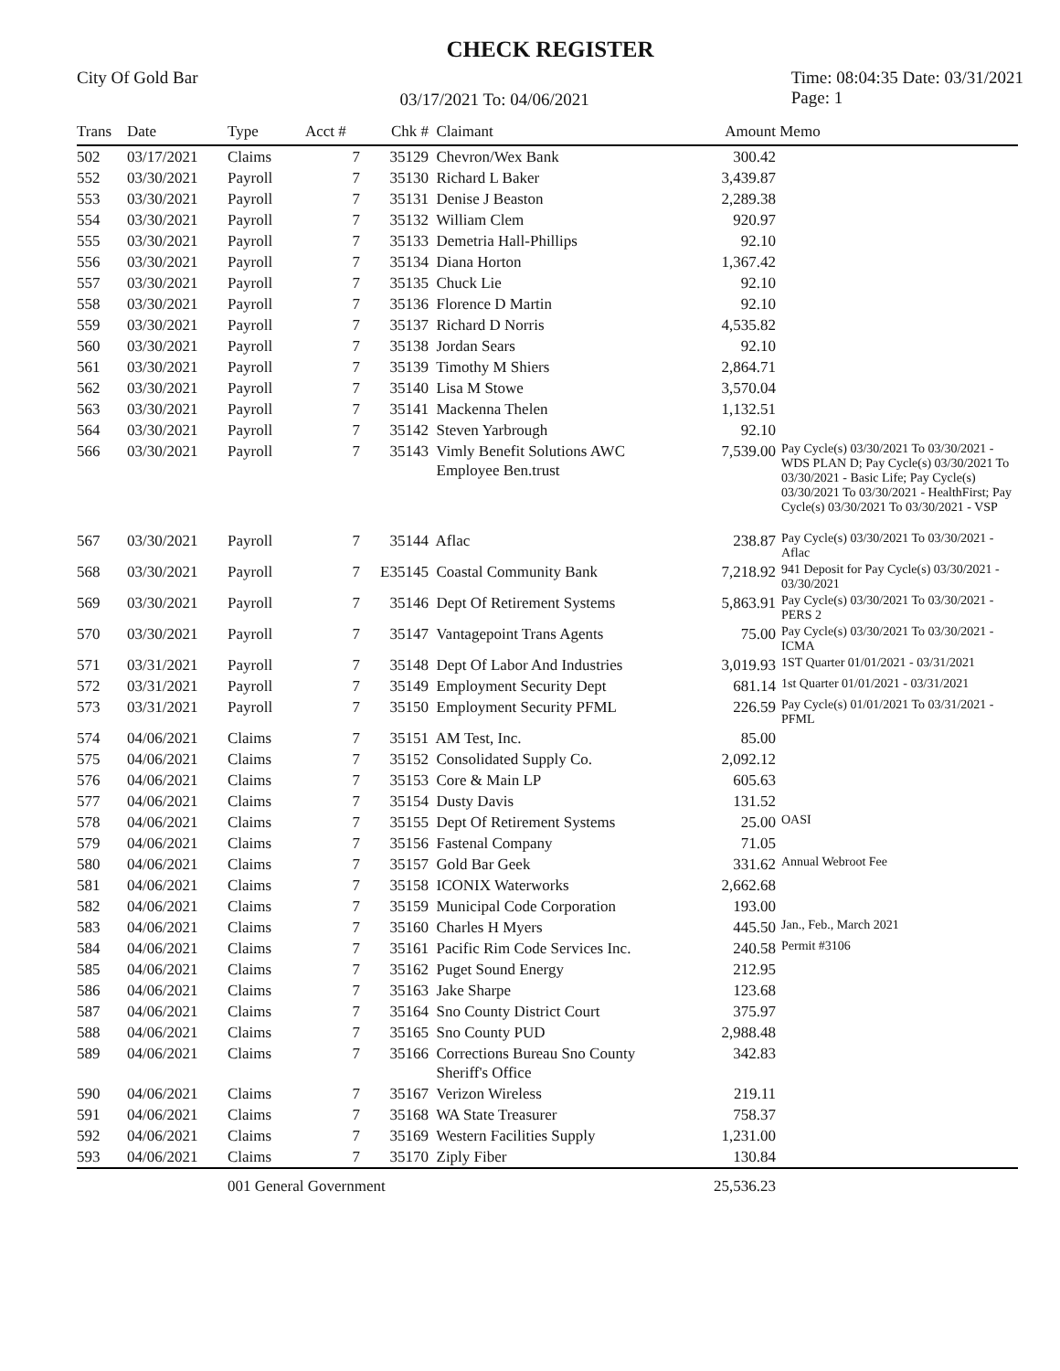CHECK REGISTER
City Of Gold Bar 03/17/2021 To: 04/06/2021 Time: 08:04:35 Date: 03/31/2021
Page: 1
| Trans | Date | Type | Acct # | Chk # | Claimant | Amount | Memo |
| --- | --- | --- | --- | --- | --- | --- | --- |
| 502 | 03/17/2021 | Claims | 7 | 35129 | Chevron/Wex Bank | 300.42 | |
| 552 | 03/30/2021 | Payroll | 7 | 35130 | Richard L Baker | 3,439.87 | |
| 553 | 03/30/2021 | Payroll | 7 | 35131 | Denise J Beaston | 2,289.38 | |
| 554 | 03/30/2021 | Payroll | 7 | 35132 | William Clem | 920.97 | |
| 555 | 03/30/2021 | Payroll | 7 | 35133 | Demetria Hall-Phillips | 92.10 | |
| 556 | 03/30/2021 | Payroll | 7 | 35134 | Diana Horton | 1,367.42 | |
| 557 | 03/30/2021 | Payroll | 7 | 35135 | Chuck Lie | 92.10 | |
| 558 | 03/30/2021 | Payroll | 7 | 35136 | Florence D Martin | 92.10 | |
| 559 | 03/30/2021 | Payroll | 7 | 35137 | Richard D Norris | 4,535.82 | |
| 560 | 03/30/2021 | Payroll | 7 | 35138 | Jordan Sears | 92.10 | |
| 561 | 03/30/2021 | Payroll | 7 | 35139 | Timothy M Shiers | 2,864.71 | |
| 562 | 03/30/2021 | Payroll | 7 | 35140 | Lisa M Stowe | 3,570.04 | |
| 563 | 03/30/2021 | Payroll | 7 | 35141 | Mackenna Thelen | 1,132.51 | |
| 564 | 03/30/2021 | Payroll | 7 | 35142 | Steven Yarbrough | 92.10 | |
| 566 | 03/30/2021 | Payroll | 7 | 35143 | Vimly Benefit Solutions AWC Employee Ben.trust | 7,539.00 | Pay Cycle(s) 03/30/2021 To 03/30/2021 - WDS PLAN D; Pay Cycle(s) 03/30/2021 To 03/30/2021 - Basic Life; Pay Cycle(s) 03/30/2021 To 03/30/2021 - HealthFirst; Pay Cycle(s) 03/30/2021 To 03/30/2021 - VSP |
| 567 | 03/30/2021 | Payroll | 7 | 35144 | Aflac | 238.87 | Pay Cycle(s) 03/30/2021 To 03/30/2021 - Aflac |
| 568 | 03/30/2021 | Payroll | 7 | E35145 | Coastal Community Bank | 7,218.92 | 941 Deposit for Pay Cycle(s) 03/30/2021 - 03/30/2021 |
| 569 | 03/30/2021 | Payroll | 7 | 35146 | Dept Of Retirement Systems | 5,863.91 | Pay Cycle(s) 03/30/2021 To 03/30/2021 - PERS 2 |
| 570 | 03/30/2021 | Payroll | 7 | 35147 | Vantagepoint Trans Agents | 75.00 | Pay Cycle(s) 03/30/2021 To 03/30/2021 - ICMA |
| 571 | 03/31/2021 | Payroll | 7 | 35148 | Dept Of Labor And Industries | 3,019.93 | 1ST Quarter 01/01/2021 - 03/31/2021 |
| 572 | 03/31/2021 | Payroll | 7 | 35149 | Employment Security Dept | 681.14 | 1st Quarter 01/01/2021 - 03/31/2021 |
| 573 | 03/31/2021 | Payroll | 7 | 35150 | Employment Security PFML | 226.59 | Pay Cycle(s) 01/01/2021 To 03/31/2021 - PFML |
| 574 | 04/06/2021 | Claims | 7 | 35151 | AM Test, Inc. | 85.00 | |
| 575 | 04/06/2021 | Claims | 7 | 35152 | Consolidated Supply Co. | 2,092.12 | |
| 576 | 04/06/2021 | Claims | 7 | 35153 | Core & Main LP | 605.63 | |
| 577 | 04/06/2021 | Claims | 7 | 35154 | Dusty Davis | 131.52 | |
| 578 | 04/06/2021 | Claims | 7 | 35155 | Dept Of Retirement Systems | 25.00 | OASI |
| 579 | 04/06/2021 | Claims | 7 | 35156 | Fastenal Company | 71.05 | |
| 580 | 04/06/2021 | Claims | 7 | 35157 | Gold Bar Geek | 331.62 | Annual Webroot Fee |
| 581 | 04/06/2021 | Claims | 7 | 35158 | ICONIX Waterworks | 2,662.68 | |
| 582 | 04/06/2021 | Claims | 7 | 35159 | Municipal Code Corporation | 193.00 | |
| 583 | 04/06/2021 | Claims | 7 | 35160 | Charles H Myers | 445.50 | Jan., Feb., March 2021 |
| 584 | 04/06/2021 | Claims | 7 | 35161 | Pacific Rim Code Services Inc. | 240.58 | Permit #3106 |
| 585 | 04/06/2021 | Claims | 7 | 35162 | Puget Sound Energy | 212.95 | |
| 586 | 04/06/2021 | Claims | 7 | 35163 | Jake Sharpe | 123.68 | |
| 587 | 04/06/2021 | Claims | 7 | 35164 | Sno County District Court | 375.97 | |
| 588 | 04/06/2021 | Claims | 7 | 35165 | Sno County PUD | 2,988.48 | |
| 589 | 04/06/2021 | Claims | 7 | 35166 | Corrections Bureau Sno County Sheriff's Office | 342.83 | |
| 590 | 04/06/2021 | Claims | 7 | 35167 | Verizon Wireless | 219.11 | |
| 591 | 04/06/2021 | Claims | 7 | 35168 | WA State Treasurer | 758.37 | |
| 592 | 04/06/2021 | Claims | 7 | 35169 | Western Facilities Supply | 1,231.00 | |
| 593 | 04/06/2021 | Claims | 7 | 35170 | Ziply Fiber | 130.84 | |
| | | 001 General Government | | | | 25,536.23 | |